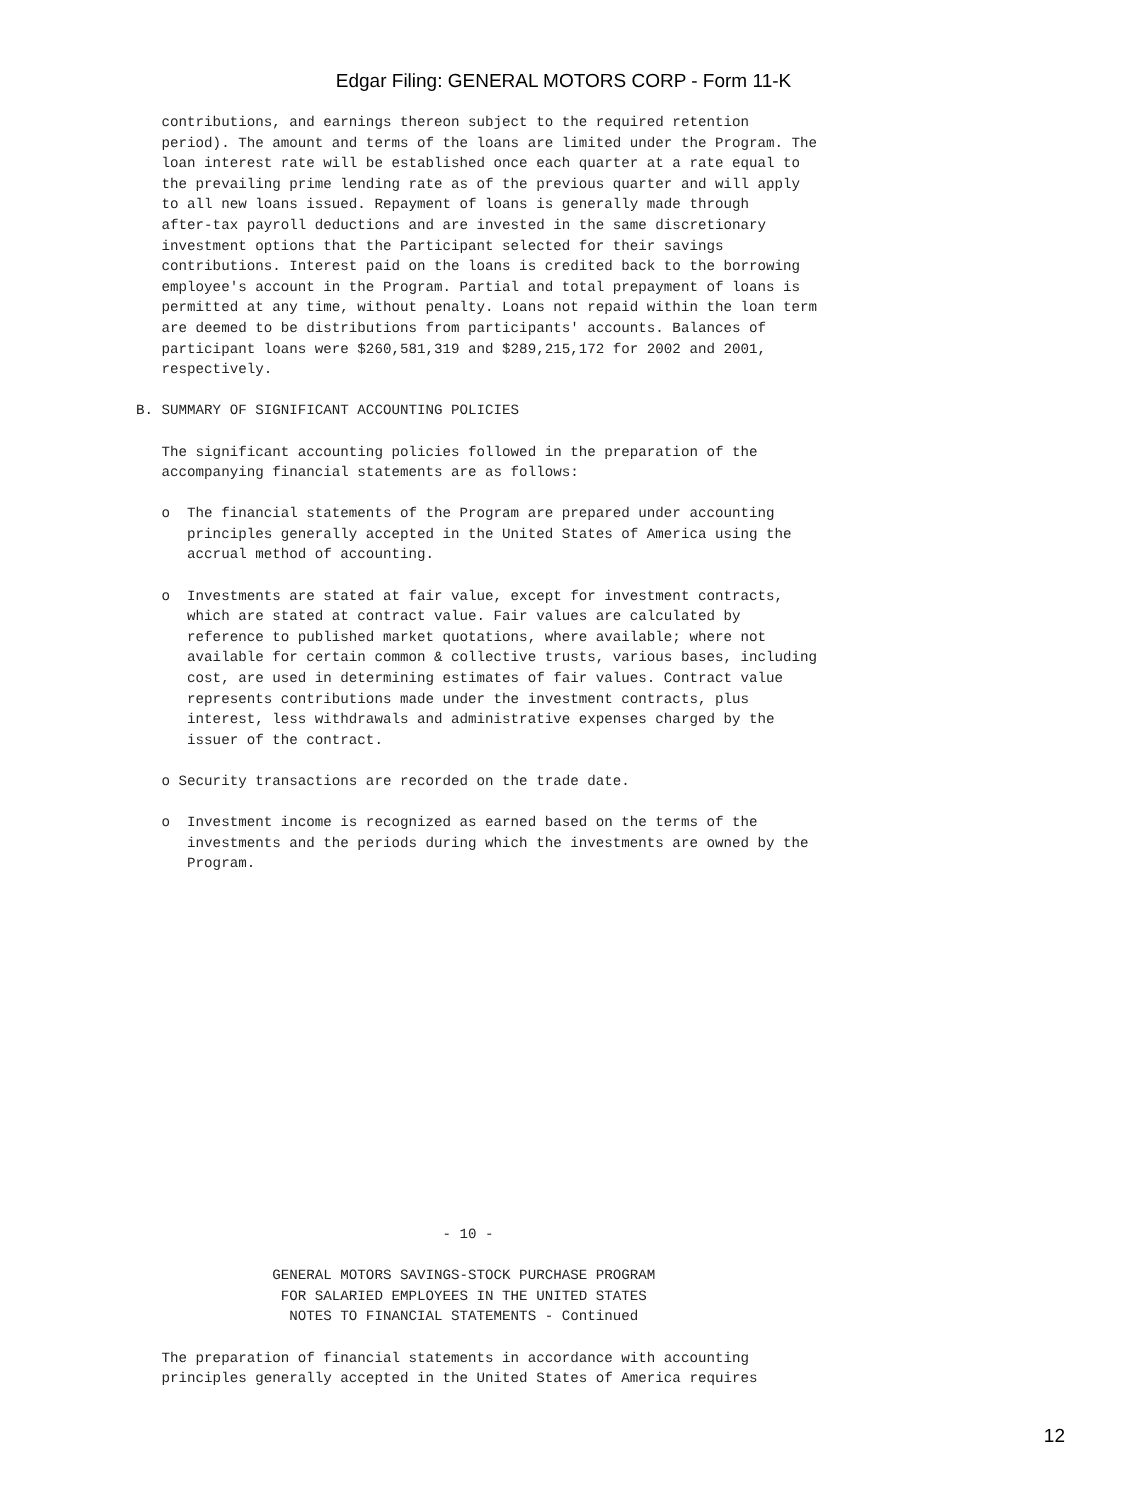Edgar Filing: GENERAL MOTORS CORP - Form 11-K
   contributions, and earnings thereon subject to the required retention
   period). The amount and terms of the loans are limited under the Program. The
   loan interest rate will be established once each quarter at a rate equal to
   the prevailing prime lending rate as of the previous quarter and will apply
   to all new loans issued. Repayment of loans is generally made through
   after-tax payroll deductions and are invested in the same discretionary
   investment options that the Participant selected for their savings
   contributions. Interest paid on the loans is credited back to the borrowing
   employee's account in the Program. Partial and total prepayment of loans is
   permitted at any time, without penalty. Loans not repaid within the loan term
   are deemed to be distributions from participants' accounts. Balances of
   participant loans were $260,581,319 and $289,215,172 for 2002 and 2001,
   respectively.

B. SUMMARY OF SIGNIFICANT ACCOUNTING POLICIES

   The significant accounting policies followed in the preparation of the
   accompanying financial statements are as follows:

   o  The financial statements of the Program are prepared under accounting
      principles generally accepted in the United States of America using the
      accrual method of accounting.

   o  Investments are stated at fair value, except for investment contracts,
      which are stated at contract value. Fair values are calculated by
      reference to published market quotations, where available; where not
      available for certain common & collective trusts, various bases, including
      cost, are used in determining estimates of fair values. Contract value
      represents contributions made under the investment contracts, plus
      interest, less withdrawals and administrative expenses charged by the
      issuer of the contract.

   o Security transactions are recorded on the trade date.

   o  Investment income is recognized as earned based on the terms of the
      investments and the periods during which the investments are owned by the
      Program.

















                                    - 10 -

                GENERAL MOTORS SAVINGS-STOCK PURCHASE PROGRAM
                 FOR SALARIED EMPLOYEES IN THE UNITED STATES
                  NOTES TO FINANCIAL STATEMENTS - Continued

   The preparation of financial statements in accordance with accounting
   principles generally accepted in the United States of America requires
12